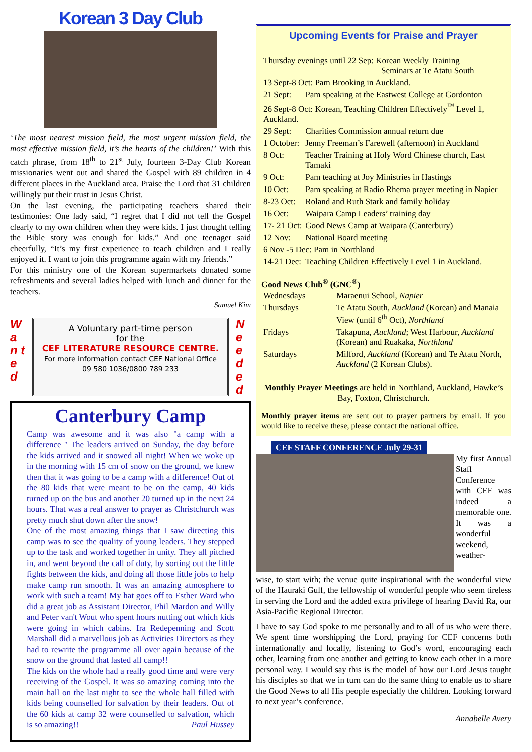Korean 3 Day Club
‘The most nearest mission field, the most urgent mission field, the most effective mission field, it’s the hearts of the children!’ With this catch phrase, from 18<sup>th</sup> to 21<sup>st</sup> July, fourteen 3-Day Club Korean missionaries went out and shared the Gospel with 89 children in 4 different places in the Auckland area. Praise the Lord that 31 children willingly put their trust in Jesus Christ.
On the last evening, the participating teachers shared their testimonies: One lady said, “I regret that I did not tell the Gospel clearly to my own children when they were kids. I just thought telling the Bible story was enough for kids.” And one teenager said cheerfully, “It’s my first experience to teach children and I really enjoyed it. I want to join this programme again with my friends.”
For this ministry one of the Korean supermarkets donated some refreshments and several ladies helped with lunch and dinner for the teachers.
Samuel Kim
W a n t e d
A Voluntary part-time person
for the
CEF LITERATURE RESOURCE CENTRE.
For more information contact CEF National Office
09 580 1036/0800 789 233
N e e d e d
Canterbury Camp
Camp was awesome and it was also "a camp with a difference " The leaders arrived on Sunday, the day before the kids arrived and it snowed all night! When we woke up in the morning with 15 cm of snow on the ground, we knew then that it was going to be a camp with a difference! Out of the 80 kids that were meant to be on the camp, 40 kids turned up on the bus and another 20 turned up in the next 24 hours. That was a real answer to prayer as Christchurch was pretty much shut down after the snow!
One of the most amazing things that I saw directing this camp was to see the quality of young leaders. They stepped up to the task and worked together in unity. They all pitched in, and went beyond the call of duty, by sorting out the little fights between the kids, and doing all those little jobs to help make camp run smooth. It was an amazing atmosphere to work with such a team! My hat goes off to Esther Ward who did a great job as Assistant Director, Phil Mardon and Willy and Peter van't Wout who spent hours nutting out which kids were going in which cabins. Ira Redepenning and Scott Marshall did a marvellous job as Activities Directors as they had to rewrite the programme all over again because of the snow on the ground that lasted all camp!!
The kids on the whole had a really good time and were very receiving of the Gospel. It was so amazing coming into the main hall on the last night to see the whole hall filled with kids being counselled for salvation by their leaders. Out of the 60 kids at camp 32 were counselled to salvation, which is so amazing!! Paul Hussey
Upcoming Events for Praise and Prayer
| Thursday evenings until 22 Sep: Korean Weekly Training Seminars at Te Atatu South | |
| 13 Sept-8 Oct: Pam Brooking in Auckland. | |
| 21 Sept: | Pam speaking at the Eastwest College at Gordonton |
| 26 Sept-8 Oct: Korean, Teaching Children Effectively<sup>™</sup> Level 1, Auckland. | |
| 29 Sept: | Charities Commission annual return due |
| 1 October: | Jenny Freeman’s Farewell (afternoon) in Auckland |
| 8 Oct: | Teacher Training at Holy Word Chinese church, East Tamaki |
| 9 Oct: | Pam teaching at Joy Ministries in Hastings |
| 10 Oct: | Pam speaking at Radio Rhema prayer meeting in Napier |
| 8-23 Oct: | Roland and Ruth Stark and family holiday |
| 16 Oct: | Waipara Camp Leaders’ training day |
| 17- 21 Oct: | Good News Camp at Waipara (Canterbury) |
| 12 Nov: | National Board meeting |
| 6 Nov -5 Dec: Pam in Northland | |
| 14-21 Dec: | Teaching Children Effectively Level 1 in Auckland. |
Good News Club<sup>®</sup> (GNC<sup>®</sup>)
| Wednesdays | Maraenui School, Napier |
| Thursdays | Te Atatu South, Auckland (Korean) and Manaia View (until 6<sup>th</sup> Oct), Northland |
| Fridays | Takapuna, Auckland ; West Harbour, Auckland (Korean) and Ruakaka, Northland |
| Saturdays | Milford, Auckland (Korean) and Te Atatu North, Auckland (2 Korean Clubs). |
Monthly Prayer Meetings are held in Northland, Auckland, Hawke’s Bay, Foxton, Christchurch.
Monthly prayer items are sent out to prayer partners by email. If you would like to receive these, please contact the national office.
CEF STAFF CONFERENCE July 29-31
My first Annual Staff Conference with CEF was indeed a memorable one. It was a wonderful weekend, weather-
wise, to start with; the venue quite inspirational with the wonderful view of the Hauraki Gulf, the fellowship of wonderful people who seem tireless in serving the Lord and the added extra privilege of hearing David Ra, our Asia-Pacific Regional Director.
I have to say God spoke to me personally and to all of us who were there. We spent time worshipping the Lord, praying for CEF concerns both internationally and locally, listening to God’s word, encouraging each other, learning from one another and getting to know each other in a more personal way. I would say this is the model of how our Lord Jesus taught his disciples so that we in turn can do the same thing to enable us to share the Good News to all His people especially the children. Looking forward to next year’s conference.
Annabelle Avery